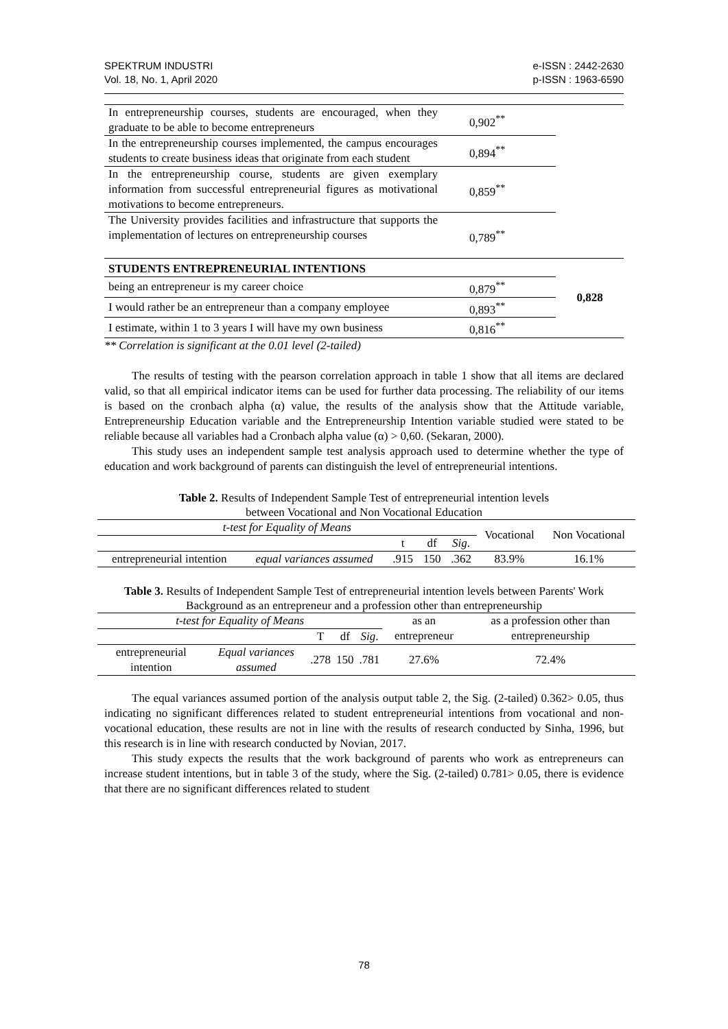SPEKTRUM INDUSTRI
Vol. 18, No. 1, April 2020
e-ISSN : 2442-2630
p-ISSN : 1963-6590
| In entrepreneurship courses, students are encouraged, when they graduate to be able to become entrepreneurs | 0,902<sup>**</sup> | |
| In the entrepreneurship courses implemented, the campus encourages students to create business ideas that originate from each student | 0,894<sup>**</sup> | |
| In the entrepreneurship course, students are given exemplary information from successful entrepreneurial figures as motivational motivations to become entrepreneurs. | 0,859<sup>**</sup> | |
| The University provides facilities and infrastructure that supports the implementation of lectures on entrepreneurship courses | 0,789<sup>**</sup> | |
| STUDENTS ENTREPRENEURIAL INTENTIONS | | 0,828 |
| being an entrepreneur is my career choice | 0,879<sup>**</sup> | |
| I would rather be an entrepreneur than a company employee | 0,893<sup>**</sup> | |
| I estimate, within 1 to 3 years I will have my own business | 0,816<sup>**</sup> | |
** Correlation is significant at the 0.01 level (2-tailed)
The results of testing with the pearson correlation approach in table 1 show that all items are declared valid, so that all empirical indicator items can be used for further data processing. The reliability of our items is based on the cronbach alpha (α) value, the results of the analysis show that the Attitude variable, Entrepreneurship Education variable and the Entrepreneurship Intention variable studied were stated to be reliable because all variables had a Cronbach alpha value (α) > 0,60. (Sekaran, 2000).
This study uses an independent sample test analysis approach used to determine whether the type of education and work background of parents can distinguish the level of entrepreneurial intentions.
Table 2. Results of Independent Sample Test of entrepreneurial intention levels
between Vocational and Non Vocational Education
| t-test for Equality of Means | | | | | Vocational | Non Vocational |
| --- | --- | --- | --- | --- | --- | --- |
| | | t | df | Sig . | | |
| entrepreneurial intention | equal variances assumed | .915 | 150 | .362 | 83.9% | 16.1% |
Table 3. Results of Independent Sample Test of entrepreneurial intention levels between Parents' Work Background as an entrepreneur and a profession other than entrepreneurship
| t-test for Equality of Means | | | | | as an entrepreneur | as a profession other than entrepreneurship |
| --- | --- | --- | --- | --- | --- | --- |
| | | T | df | Sig . | | |
| entrepreneurial intention | Equal variances assumed | .278 | 150 | .781 | 27.6% | 72.4% |
The equal variances assumed portion of the analysis output table 2, the Sig. (2-tailed) 0.362> 0.05, thus indicating no significant differences related to student entrepreneurial intentions from vocational and non-vocational education, these results are not in line with the results of research conducted by Sinha, 1996, but this research is in line with research conducted by Novian, 2017.
This study expects the results that the work background of parents who work as entrepreneurs can increase student intentions, but in table 3 of the study, where the Sig. (2-tailed) 0.781> 0.05, there is evidence that there are no significant differences related to student
78